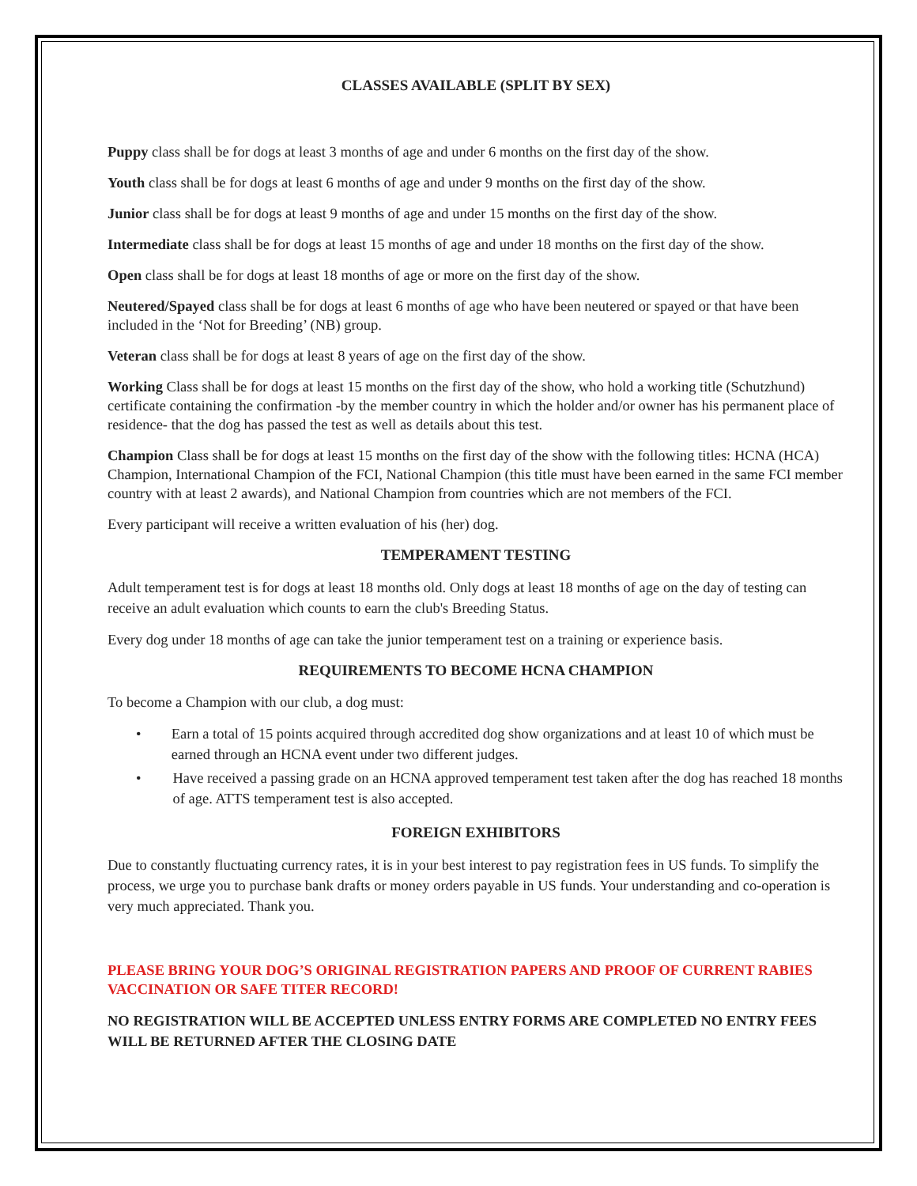CLASSES AVAILABLE (SPLIT BY SEX)
Puppy class shall be for dogs at least 3 months of age and under 6 months on the first day of the show.
Youth class shall be for dogs at least 6 months of age and under 9 months on the first day of the show.
Junior class shall be for dogs at least 9 months of age and under 15 months on the first day of the show.
Intermediate class shall be for dogs at least 15 months of age and under 18 months on the first day of the show.
Open class shall be for dogs at least 18 months of age or more on the first day of the show.
Neutered/Spayed class shall be for dogs at least 6 months of age who have been neutered or spayed or that have been included in the ‘Not for Breeding’ (NB) group.
Veteran class shall be for dogs at least 8 years of age on the first day of the show.
Working Class shall be for dogs at least 15 months on the first day of the show, who hold a working title (Schutzhund) certificate containing the confirmation -by the member country in which the holder and/or owner has his permanent place of residence- that the dog has passed the test as well as details about this test.
Champion Class shall be for dogs at least 15 months on the first day of the show with the following titles: HCNA (HCA) Champion, International Champion of the FCI, National Champion (this title must have been earned in the same FCI member country with at least 2 awards), and National Champion from countries which are not members of the FCI.
Every participant will receive a written evaluation of his (her) dog.
TEMPERAMENT TESTING
Adult temperament test is for dogs at least 18 months old. Only dogs at least 18 months of age on the day of testing can receive an adult evaluation which counts to earn the club's Breeding Status.
Every dog under 18 months of age can take the junior temperament test on a training or experience basis.
REQUIREMENTS TO BECOME HCNA CHAMPION
To become a Champion with our club, a dog must:
• Earn a total of 15 points acquired through accredited dog show organizations and at least 10 of which must be earned through an HCNA event under two different judges.
• Have received a passing grade on an HCNA approved temperament test taken after the dog has reached 18 months of age. ATTS temperament test is also accepted.
FOREIGN EXHIBITORS
Due to constantly fluctuating currency rates, it is in your best interest to pay registration fees in US funds. To simplify the process, we urge you to purchase bank drafts or money orders payable in US funds. Your understanding and co-operation is very much appreciated. Thank you.
PLEASE BRING YOUR DOG’S ORIGINAL REGISTRATION PAPERS AND PROOF OF CURRENT RABIES VACCINATION OR SAFE TITER RECORD!
NO REGISTRATION WILL BE ACCEPTED UNLESS ENTRY FORMS ARE COMPLETED NO ENTRY FEES WILL BE RETURNED AFTER THE CLOSING DATE